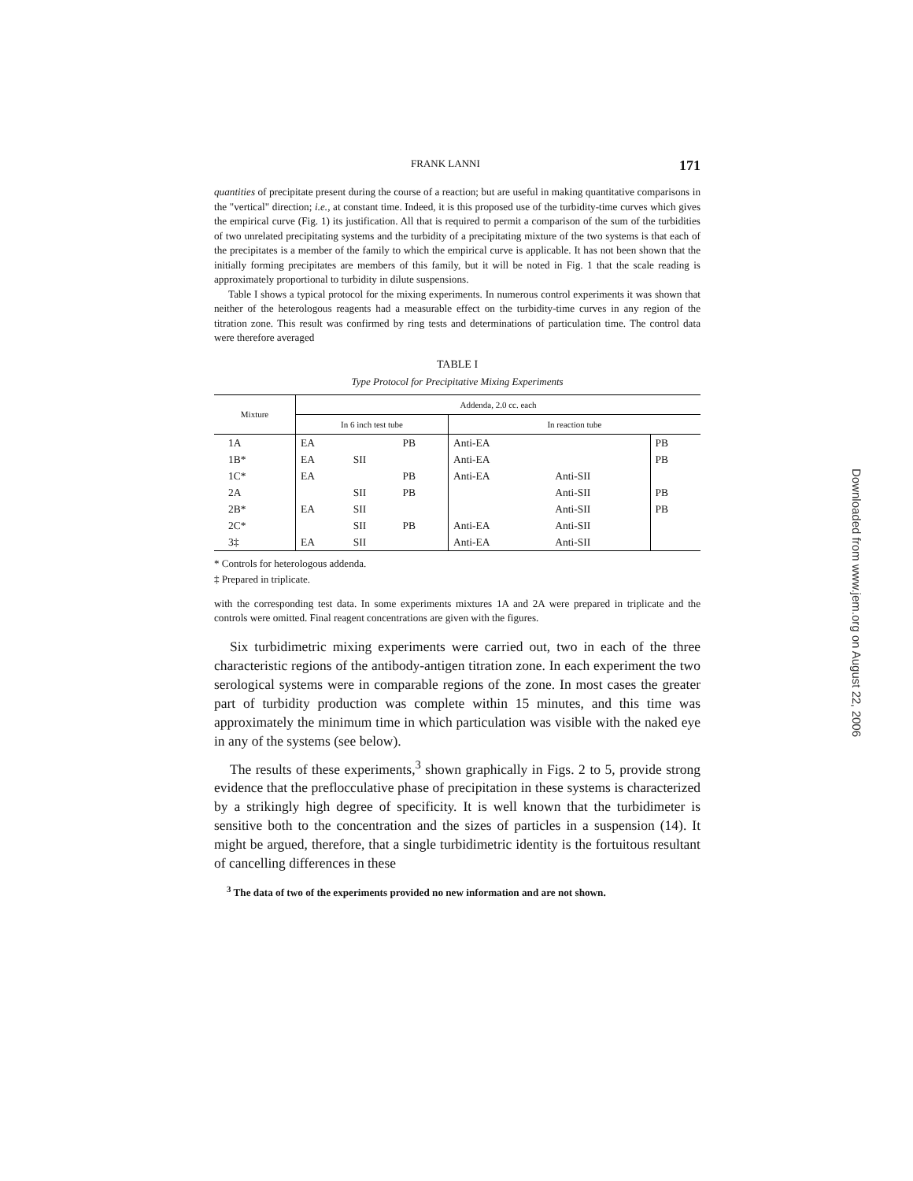FRANK LANNI 171
quantities of precipitate present during the course of a reaction; but are useful in making quantitative comparisons in the "vertical" direction; i.e., at constant time. Indeed, it is this proposed use of the turbidity-time curves which gives the empirical curve (Fig. 1) its justification. All that is required to permit a comparison of the sum of the turbidities of two unrelated precipitating systems and the turbidity of a precipitating mixture of the two systems is that each of the precipitates is a member of the family to which the empirical curve is applicable. It has not been shown that the initially forming precipitates are members of this family, but it will be noted in Fig. 1 that the scale reading is approximately proportional to turbidity in dilute suspensions.
Table I shows a typical protocol for the mixing experiments. In numerous control experiments it was shown that neither of the heterologous reagents had a measurable effect on the turbidity-time curves in any region of the titration zone. This result was confirmed by ring tests and determinations of particulation time. The control data were therefore averaged
TABLE I
Type Protocol for Precipitative Mixing Experiments
| Mixture | Addenda, 2.0 cc. each | | | | | |
| --- | --- | --- | --- | --- | --- | --- |
| | In 6 inch test tube | | | In reaction tube | | |
| 1A | EA | | PB | Anti-EA | | PB |
| 1B* | EA | SII | | Anti-EA | | PB |
| 1C* | EA | | PB | Anti-EA | Anti-SII | |
| 2A | | SII | PB | | Anti-SII | PB |
| 2B* | EA | SII | | | Anti-SII | PB |
| 2C* | | SII | PB | Anti-EA | Anti-SII | |
| 3‡ | EA | SII | | Anti-EA | Anti-SII | |
* Controls for heterologous addenda.
‡ Prepared in triplicate.
with the corresponding test data. In some experiments mixtures 1A and 2A were prepared in triplicate and the controls were omitted. Final reagent concentrations are given with the figures.
Six turbidimetric mixing experiments were carried out, two in each of the three characteristic regions of the antibody-antigen titration zone. In each experiment the two serological systems were in comparable regions of the zone. In most cases the greater part of turbidity production was complete within 15 minutes, and this time was approximately the minimum time in which particulation was visible with the naked eye in any of the systems (see below).
The results of these experiments,<sup>3</sup> shown graphically in Figs. 2 to 5, provide strong evidence that the preflocculative phase of precipitation in these systems is characterized by a strikingly high degree of specificity. It is well known that the turbidimeter is sensitive both to the concentration and the sizes of particles in a suspension (14). It might be argued, therefore, that a single turbidimetric identity is the fortuitous resultant of cancelling differences in these
<sup>3</sup> The data of two of the experiments provided no new information and are not shown.
Downloaded from www.jem.org on August 22, 2006